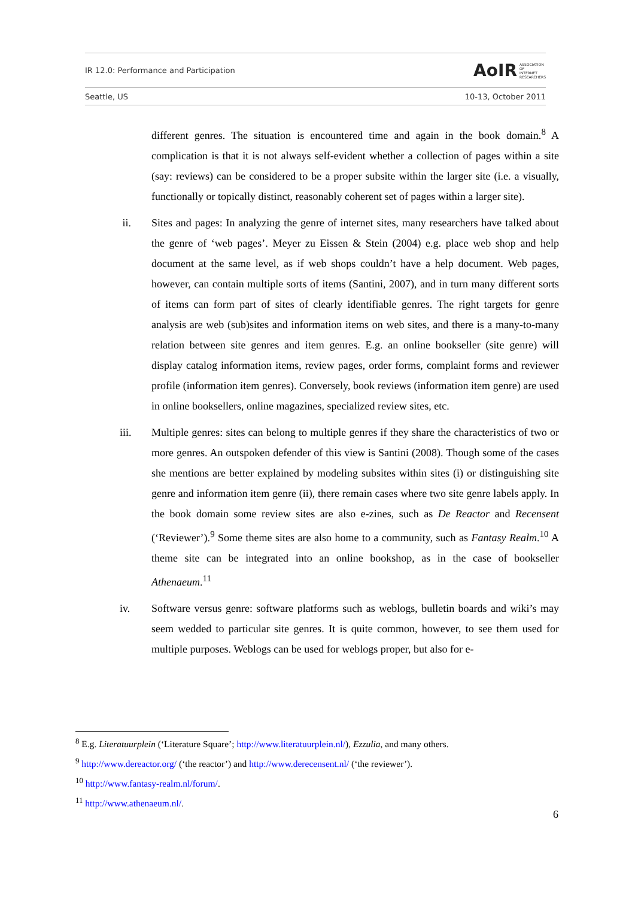IR 12.0: Performance and Participation AoIR ASSOCIATION
OF
INTERNET
RESEARCHERS
Seattle, US 10-13, October 2011
different genres. The situation is encountered time and again in the book domain.<sup>8</sup> A complication is that it is not always self-evident whether a collection of pages within a site (say: reviews) can be considered to be a proper subsite within the larger site (i.e. a visually, functionally or topically distinct, reasonably coherent set of pages within a larger site).
ii. Sites and pages: In analyzing the genre of internet sites, many researchers have talked about the genre of ‘web pages’. Meyer zu Eissen & Stein (2004) e.g. place web shop and help document at the same level, as if web shops couldn’t have a help document. Web pages, however, can contain multiple sorts of items (Santini, 2007), and in turn many different sorts of items can form part of sites of clearly identifiable genres. The right targets for genre analysis are web (sub)sites and information items on web sites, and there is a many-to-many relation between site genres and item genres. E.g. an online bookseller (site genre) will display catalog information items, review pages, order forms, complaint forms and reviewer profile (information item genres). Conversely, book reviews (information item genre) are used in online booksellers, online magazines, specialized review sites, etc.
iii. Multiple genres: sites can belong to multiple genres if they share the characteristics of two or more genres. An outspoken defender of this view is Santini (2008). Though some of the cases she mentions are better explained by modeling subsites within sites (i) or distinguishing site genre and information item genre (ii), there remain cases where two site genre labels apply. In the book domain some review sites are also e-zines, such as De Reactor and Recensent (‘Reviewer’).<sup>9</sup> Some theme sites are also home to a community, such as Fantasy Realm.<sup>10</sup> A theme site can be integrated into an online bookshop, as in the case of bookseller Athenaeum.<sup>11</sup>
iv. Software versus genre: software platforms such as weblogs, bulletin boards and wiki’s may seem wedded to particular site genres. It is quite common, however, to see them used for multiple purposes. Weblogs can be used for weblogs proper, but also for e-
<sup>8</sup> E.g. Literatuurplein (‘Literature Square’; http://www.literatuurplein.nl/), Ezzulia, and many others.
<sup>9</sup> http://www.dereactor.org/ (‘the reactor’) and http://www.derecensent.nl/ (‘the reviewer’).
<sup>10</sup> http://www.fantasy-realm.nl/forum/.
<sup>11</sup> http://www.athenaeum.nl/.
6